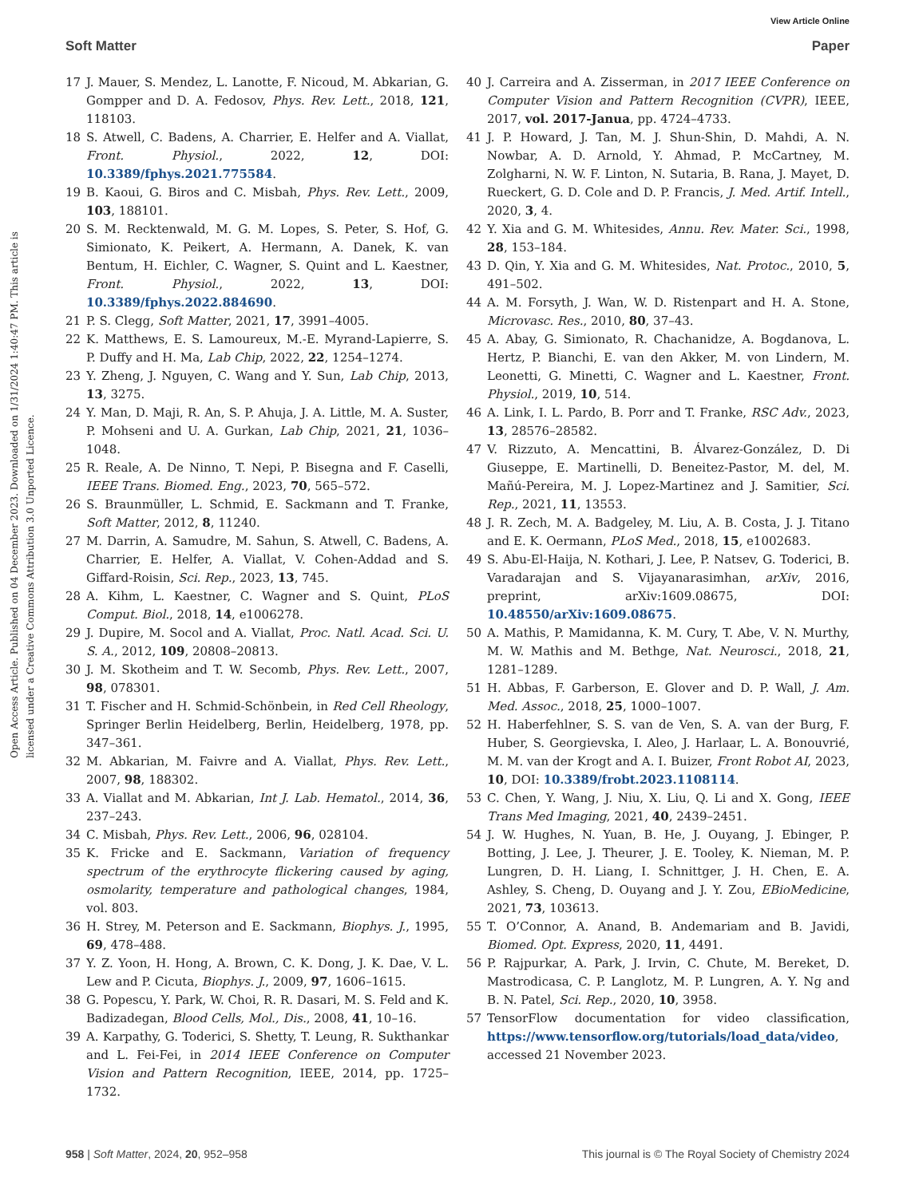View Article Online
Soft Matter Paper
Open Access Article. Published on 04 December 2023. Downloaded on 1/31/2024 1:40:47 PM. This article is licensed under a Creative Commons Attribution 3.0 Unported Licence.
17 J. Mauer, S. Mendez, L. Lanotte, F. Nicoud, M. Abkarian, G. Gompper and D. A. Fedosov, Phys. Rev. Lett., 2018, 121, 118103.
18 S. Atwell, C. Badens, A. Charrier, E. Helfer and A. Viallat, Front. Physiol., 2022, 12, DOI: 10.3389/fphys.2021.775584.
19 B. Kaoui, G. Biros and C. Misbah, Phys. Rev. Lett., 2009, 103, 188101.
20 S. M. Recktenwald, M. G. M. Lopes, S. Peter, S. Hof, G. Simionato, K. Peikert, A. Hermann, A. Danek, K. van Bentum, H. Eichler, C. Wagner, S. Quint and L. Kaestner, Front. Physiol., 2022, 13, DOI: 10.3389/fphys.2022.884690.
21 P. S. Clegg, Soft Matter, 2021, 17, 3991–4005.
22 K. Matthews, E. S. Lamoureux, M.-E. Myrand-Lapierre, S. P. Duffy and H. Ma, Lab Chip, 2022, 22, 1254–1274.
23 Y. Zheng, J. Nguyen, C. Wang and Y. Sun, Lab Chip, 2013, 13, 3275.
24 Y. Man, D. Maji, R. An, S. P. Ahuja, J. A. Little, M. A. Suster, P. Mohseni and U. A. Gurkan, Lab Chip, 2021, 21, 1036–1048.
25 R. Reale, A. De Ninno, T. Nepi, P. Bisegna and F. Caselli, IEEE Trans. Biomed. Eng., 2023, 70, 565–572.
26 S. Braunmüller, L. Schmid, E. Sackmann and T. Franke, Soft Matter, 2012, 8, 11240.
27 M. Darrin, A. Samudre, M. Sahun, S. Atwell, C. Badens, A. Charrier, E. Helfer, A. Viallat, V. Cohen-Addad and S. Giffard-Roisin, Sci. Rep., 2023, 13, 745.
28 A. Kihm, L. Kaestner, C. Wagner and S. Quint, PLoS Comput. Biol., 2018, 14, e1006278.
29 J. Dupire, M. Socol and A. Viallat, Proc. Natl. Acad. Sci. U. S. A., 2012, 109, 20808–20813.
30 J. M. Skotheim and T. W. Secomb, Phys. Rev. Lett., 2007, 98, 078301.
31 T. Fischer and H. Schmid-Schönbein, in Red Cell Rheology, Springer Berlin Heidelberg, Berlin, Heidelberg, 1978, pp. 347–361.
32 M. Abkarian, M. Faivre and A. Viallat, Phys. Rev. Lett., 2007, 98, 188302.
33 A. Viallat and M. Abkarian, Int J. Lab. Hematol., 2014, 36, 237–243.
34 C. Misbah, Phys. Rev. Lett., 2006, 96, 028104.
35 K. Fricke and E. Sackmann, Variation of frequency spectrum of the erythrocyte flickering caused by aging, osmolarity, temperature and pathological changes, 1984, vol. 803.
36 H. Strey, M. Peterson and E. Sackmann, Biophys. J., 1995, 69, 478–488.
37 Y. Z. Yoon, H. Hong, A. Brown, C. K. Dong, J. K. Dae, V. L. Lew and P. Cicuta, Biophys. J., 2009, 97, 1606–1615.
38 G. Popescu, Y. Park, W. Choi, R. R. Dasari, M. S. Feld and K. Badizadegan, Blood Cells, Mol., Dis., 2008, 41, 10–16.
39 A. Karpathy, G. Toderici, S. Shetty, T. Leung, R. Sukthankar and L. Fei-Fei, in 2014 IEEE Conference on Computer Vision and Pattern Recognition, IEEE, 2014, pp. 1725–1732.
40 J. Carreira and A. Zisserman, in 2017 IEEE Conference on Computer Vision and Pattern Recognition (CVPR), IEEE, 2017, vol. 2017-Janua, pp. 4724–4733.
41 J. P. Howard, J. Tan, M. J. Shun-Shin, D. Mahdi, A. N. Nowbar, A. D. Arnold, Y. Ahmad, P. McCartney, M. Zolgharni, N. W. F. Linton, N. Sutaria, B. Rana, J. Mayet, D. Rueckert, G. D. Cole and D. P. Francis, J. Med. Artif. Intell., 2020, 3, 4.
42 Y. Xia and G. M. Whitesides, Annu. Rev. Mater. Sci., 1998, 28, 153–184.
43 D. Qin, Y. Xia and G. M. Whitesides, Nat. Protoc., 2010, 5, 491–502.
44 A. M. Forsyth, J. Wan, W. D. Ristenpart and H. A. Stone, Microvasc. Res., 2010, 80, 37–43.
45 A. Abay, G. Simionato, R. Chachanidze, A. Bogdanova, L. Hertz, P. Bianchi, E. van den Akker, M. von Lindern, M. Leonetti, G. Minetti, C. Wagner and L. Kaestner, Front. Physiol., 2019, 10, 514.
46 A. Link, I. L. Pardo, B. Porr and T. Franke, RSC Adv., 2023, 13, 28576–28582.
47 V. Rizzuto, A. Mencattini, B. Álvarez-González, D. Di Giuseppe, E. Martinelli, D. Beneitez-Pastor, M. del, M. Mañú-Pereira, M. J. Lopez-Martinez and J. Samitier, Sci. Rep., 2021, 11, 13553.
48 J. R. Zech, M. A. Badgeley, M. Liu, A. B. Costa, J. J. Titano and E. K. Oermann, PLoS Med., 2018, 15, e1002683.
49 S. Abu-El-Haija, N. Kothari, J. Lee, P. Natsev, G. Toderici, B. Varadarajan and S. Vijayanarasimhan, arXiv, 2016, preprint, arXiv:1609.08675, DOI: 10.48550/arXiv:1609.08675.
50 A. Mathis, P. Mamidanna, K. M. Cury, T. Abe, V. N. Murthy, M. W. Mathis and M. Bethge, Nat. Neurosci., 2018, 21, 1281–1289.
51 H. Abbas, F. Garberson, E. Glover and D. P. Wall, J. Am. Med. Assoc., 2018, 25, 1000–1007.
52 H. Haberfehlner, S. S. van de Ven, S. A. van der Burg, F. Huber, S. Georgievska, I. Aleo, J. Harlaar, L. A. Bonouvrié, M. M. van der Krogt and A. I. Buizer, Front Robot AI, 2023, 10, DOI: 10.3389/frobt.2023.1108114.
53 C. Chen, Y. Wang, J. Niu, X. Liu, Q. Li and X. Gong, IEEE Trans Med Imaging, 2021, 40, 2439–2451.
54 J. W. Hughes, N. Yuan, B. He, J. Ouyang, J. Ebinger, P. Botting, J. Lee, J. Theurer, J. E. Tooley, K. Nieman, M. P. Lungren, D. H. Liang, I. Schnittger, J. H. Chen, E. A. Ashley, S. Cheng, D. Ouyang and J. Y. Zou, EBioMedicine, 2021, 73, 103613.
55 T. O’Connor, A. Anand, B. Andemariam and B. Javidi, Biomed. Opt. Express, 2020, 11, 4491.
56 P. Rajpurkar, A. Park, J. Irvin, C. Chute, M. Bereket, D. Mastrodicasa, C. P. Langlotz, M. P. Lungren, A. Y. Ng and B. N. Patel, Sci. Rep., 2020, 10, 3958.
57 TensorFlow documentation for video classification, https://www.tensorflow.org/tutorials/load_data/video, accessed 21 November 2023.
958 | Soft Matter, 2024, 20, 952–958 This journal is © The Royal Society of Chemistry 2024